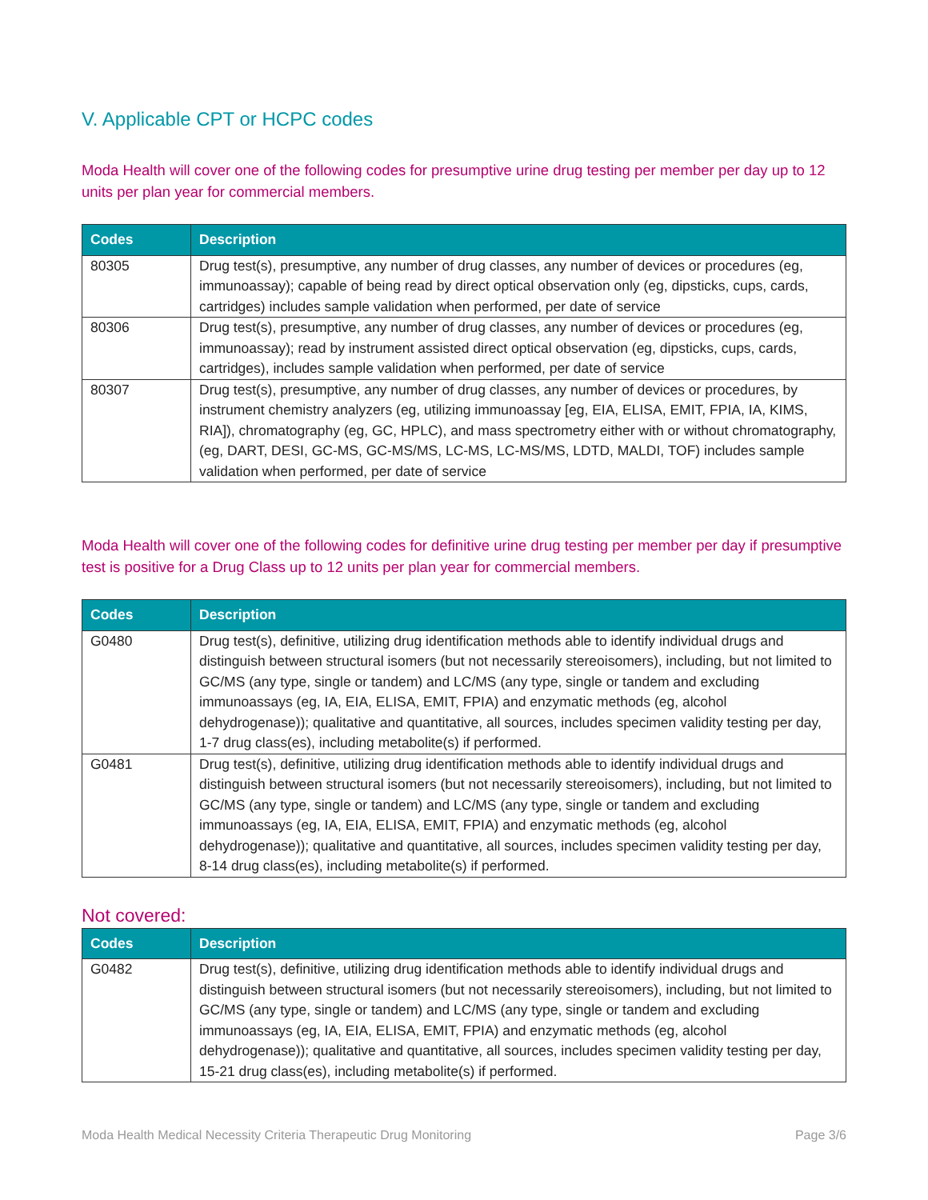V. Applicable CPT or HCPC codes
Moda Health will cover one of the following codes for presumptive urine drug testing per member per day up to 12 units per plan year for commercial members.
| Codes | Description |
| --- | --- |
| 80305 | Drug test(s), presumptive, any number of drug classes, any number of devices or procedures (eg, immunoassay); capable of being read by direct optical observation only (eg, dipsticks, cups, cards, cartridges) includes sample validation when performed, per date of service |
| 80306 | Drug test(s), presumptive, any number of drug classes, any number of devices or procedures (eg, immunoassay); read by instrument assisted direct optical observation (eg, dipsticks, cups, cards, cartridges), includes sample validation when performed, per date of service |
| 80307 | Drug test(s), presumptive, any number of drug classes, any number of devices or procedures, by instrument chemistry analyzers (eg, utilizing immunoassay [eg, EIA, ELISA, EMIT, FPIA, IA, KIMS, RIA]), chromatography (eg, GC, HPLC), and mass spectrometry either with or without chromatography, (eg, DART, DESI, GC-MS, GC-MS/MS, LC-MS, LC-MS/MS, LDTD, MALDI, TOF) includes sample validation when performed, per date of service |
Moda Health will cover one of the following codes for definitive urine drug testing per member per day if presumptive test is positive for a Drug Class up to 12 units per plan year for commercial members.
| Codes | Description |
| --- | --- |
| G0480 | Drug test(s), definitive, utilizing drug identification methods able to identify individual drugs and distinguish between structural isomers (but not necessarily stereoisomers), including, but not limited to GC/MS (any type, single or tandem) and LC/MS (any type, single or tandem and excluding immunoassays (eg, IA, EIA, ELISA, EMIT, FPIA) and enzymatic methods (eg, alcohol dehydrogenase)); qualitative and quantitative, all sources, includes specimen validity testing per day, 1-7 drug class(es), including metabolite(s) if performed. |
| G0481 | Drug test(s), definitive, utilizing drug identification methods able to identify individual drugs and distinguish between structural isomers (but not necessarily stereoisomers), including, but not limited to GC/MS (any type, single or tandem) and LC/MS (any type, single or tandem and excluding immunoassays (eg, IA, EIA, ELISA, EMIT, FPIA) and enzymatic methods (eg, alcohol dehydrogenase)); qualitative and quantitative, all sources, includes specimen validity testing per day, 8-14 drug class(es), including metabolite(s) if performed. |
Not covered:
| Codes | Description |
| --- | --- |
| G0482 | Drug test(s), definitive, utilizing drug identification methods able to identify individual drugs and distinguish between structural isomers (but not necessarily stereoisomers), including, but not limited to GC/MS (any type, single or tandem) and LC/MS (any type, single or tandem and excluding immunoassays (eg, IA, EIA, ELISA, EMIT, FPIA) and enzymatic methods (eg, alcohol dehydrogenase)); qualitative and quantitative, all sources, includes specimen validity testing per day, 15-21 drug class(es), including metabolite(s) if performed. |
Moda Health Medical Necessity Criteria Therapeutic Drug Monitoring Page 3/6